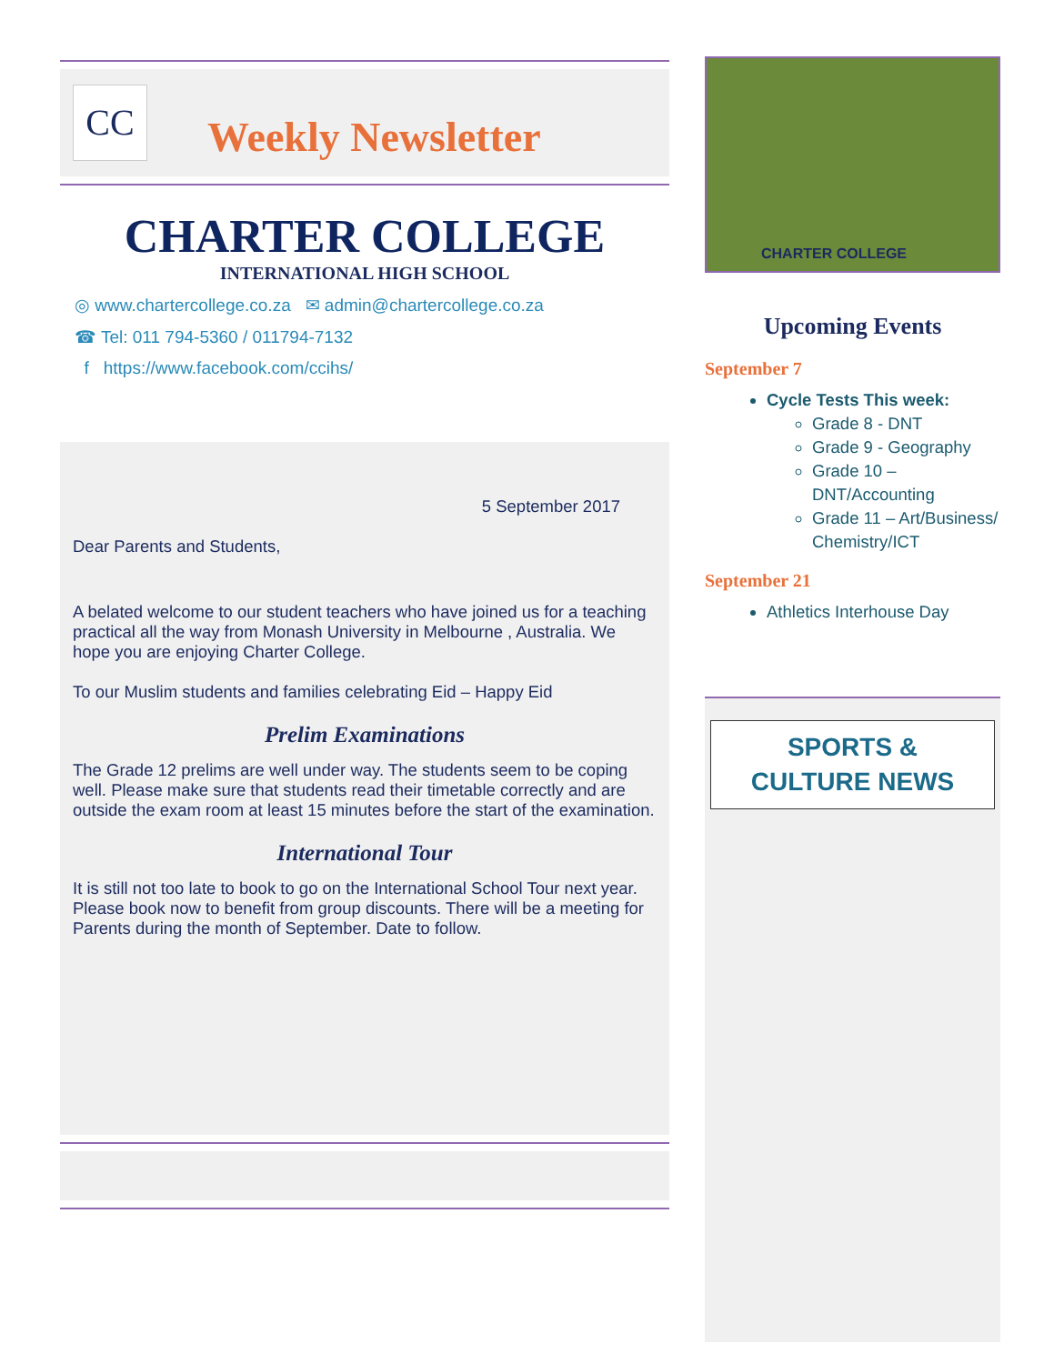CC
Weekly Newsletter
CHARTER COLLEGE
INTERNATIONAL HIGH SCHOOL
◎ www.chartercollege.co.za ✉ admin@chartercollege.co.za
☎ Tel: 011 794-5360 / 011794-7132
f https://www.facebook.com/ccihs/
5 September 2017
Dear Parents and Students,
A belated welcome to our student teachers who have joined us for a teaching practical all the way from Monash University in Melbourne , Australia. We hope you are enjoying Charter College.
To our Muslim students and families celebrating Eid – Happy Eid
Prelim Examinations
The Grade 12 prelims are well under way. The students seem to be coping well. Please make sure that students read their timetable correctly and are outside the exam room at least 15 minutes before the start of the examination.
International Tour
It is still not too late to book to go on the International School Tour next year. Please book now to benefit from group discounts. There will be a meeting for Parents during the month of September. Date to follow.
CHARTER COLLEGE
Upcoming Events
September 7
Cycle Tests This week:
Grade 8 - DNT
Grade 9 - Geography
Grade 10 – DNT/Accounting
Grade 11 – Art/Business/ Chemistry/ICT
September 21
Athletics Interhouse Day
SPORTS &
CULTURE NEWS